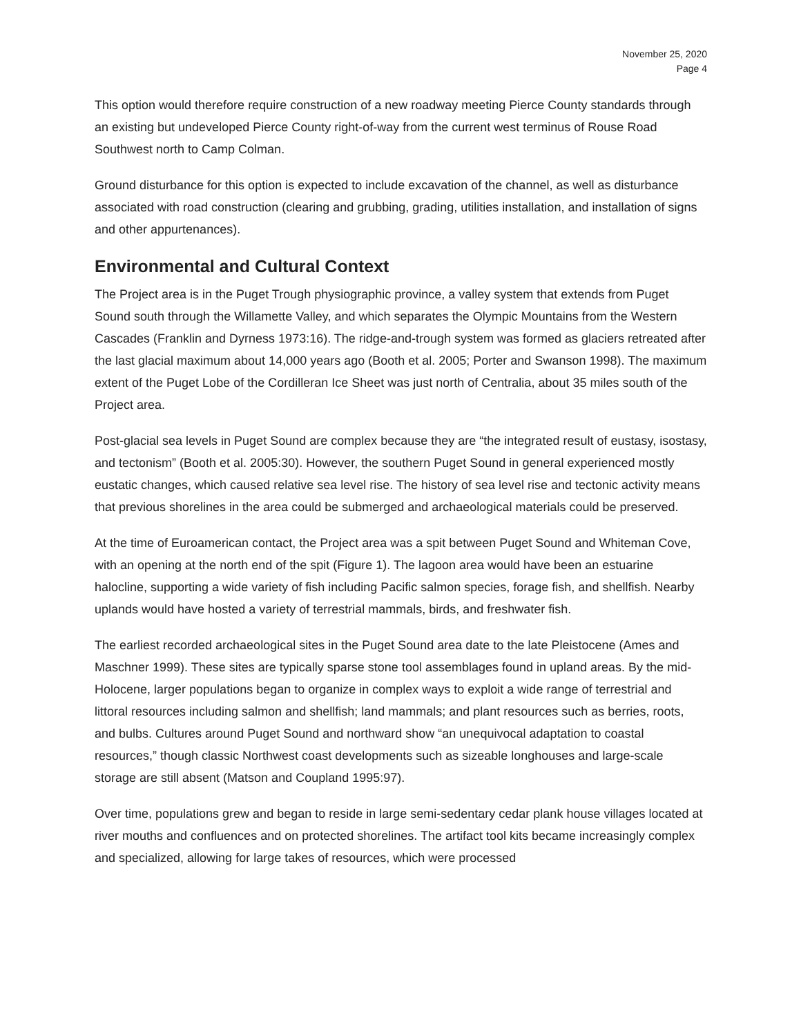November 25, 2020
Page 4
This option would therefore require construction of a new roadway meeting Pierce County standards through an existing but undeveloped Pierce County right-of-way from the current west terminus of Rouse Road Southwest north to Camp Colman.
Ground disturbance for this option is expected to include excavation of the channel, as well as disturbance associated with road construction (clearing and grubbing, grading, utilities installation, and installation of signs and other appurtenances).
Environmental and Cultural Context
The Project area is in the Puget Trough physiographic province, a valley system that extends from Puget Sound south through the Willamette Valley, and which separates the Olympic Mountains from the Western Cascades (Franklin and Dyrness 1973:16). The ridge-and-trough system was formed as glaciers retreated after the last glacial maximum about 14,000 years ago (Booth et al. 2005; Porter and Swanson 1998). The maximum extent of the Puget Lobe of the Cordilleran Ice Sheet was just north of Centralia, about 35 miles south of the Project area.
Post-glacial sea levels in Puget Sound are complex because they are “the integrated result of eustasy, isostasy, and tectonism” (Booth et al. 2005:30). However, the southern Puget Sound in general experienced mostly eustatic changes, which caused relative sea level rise. The history of sea level rise and tectonic activity means that previous shorelines in the area could be submerged and archaeological materials could be preserved.
At the time of Euroamerican contact, the Project area was a spit between Puget Sound and Whiteman Cove, with an opening at the north end of the spit (Figure 1). The lagoon area would have been an estuarine halocline, supporting a wide variety of fish including Pacific salmon species, forage fish, and shellfish. Nearby uplands would have hosted a variety of terrestrial mammals, birds, and freshwater fish.
The earliest recorded archaeological sites in the Puget Sound area date to the late Pleistocene (Ames and Maschner 1999). These sites are typically sparse stone tool assemblages found in upland areas. By the mid-Holocene, larger populations began to organize in complex ways to exploit a wide range of terrestrial and littoral resources including salmon and shellfish; land mammals; and plant resources such as berries, roots, and bulbs. Cultures around Puget Sound and northward show “an unequivocal adaptation to coastal resources,” though classic Northwest coast developments such as sizeable longhouses and large-scale storage are still absent (Matson and Coupland 1995:97).
Over time, populations grew and began to reside in large semi-sedentary cedar plank house villages located at river mouths and confluences and on protected shorelines. The artifact tool kits became increasingly complex and specialized, allowing for large takes of resources, which were processed